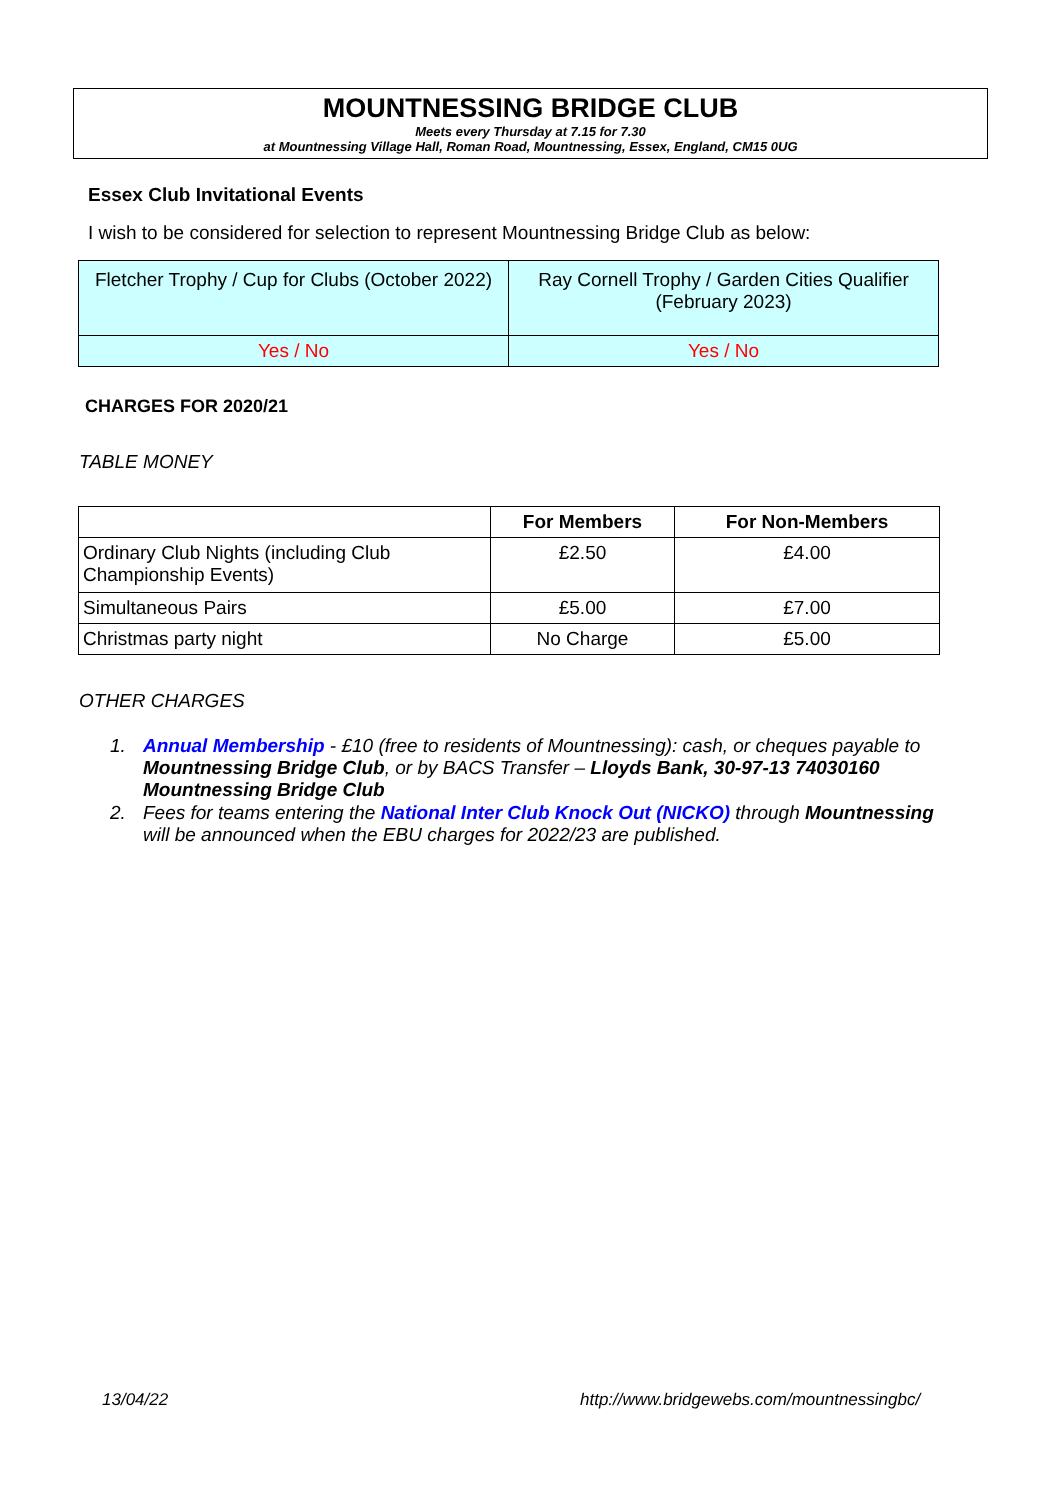MOUNTNESSING BRIDGE CLUB
Meets every Thursday at 7.15 for 7.30
at Mountnessing Village Hall, Roman Road, Mountnessing, Essex, England, CM15 0UG
Essex Club Invitational Events
I wish to be considered for selection to represent Mountnessing Bridge Club as below:
| Fletcher Trophy / Cup for Clubs (October 2022) | Ray Cornell Trophy / Garden Cities Qualifier (February 2023) |
| Yes / No | Yes / No |
CHARGES FOR 2020/21
TABLE MONEY
| | For Members | For Non-Members |
| --- | --- | --- |
| Ordinary Club Nights (including Club Championship Events) | £2.50 | £4.00 |
| Simultaneous Pairs | £5.00 | £7.00 |
| Christmas party night | No Charge | £5.00 |
OTHER CHARGES
1. Annual Membership - £10 (free to residents of Mountnessing): cash, or cheques payable to Mountnessing Bridge Club, or by BACS Transfer – Lloyds Bank, 30-97-13 74030160 Mountnessing Bridge Club
2. Fees for teams entering the National Inter Club Knock Out (NICKO) through Mountnessing will be announced when the EBU charges for 2022/23 are published.
13/04/22 http://www.bridgewebs.com/mountnessingbc/